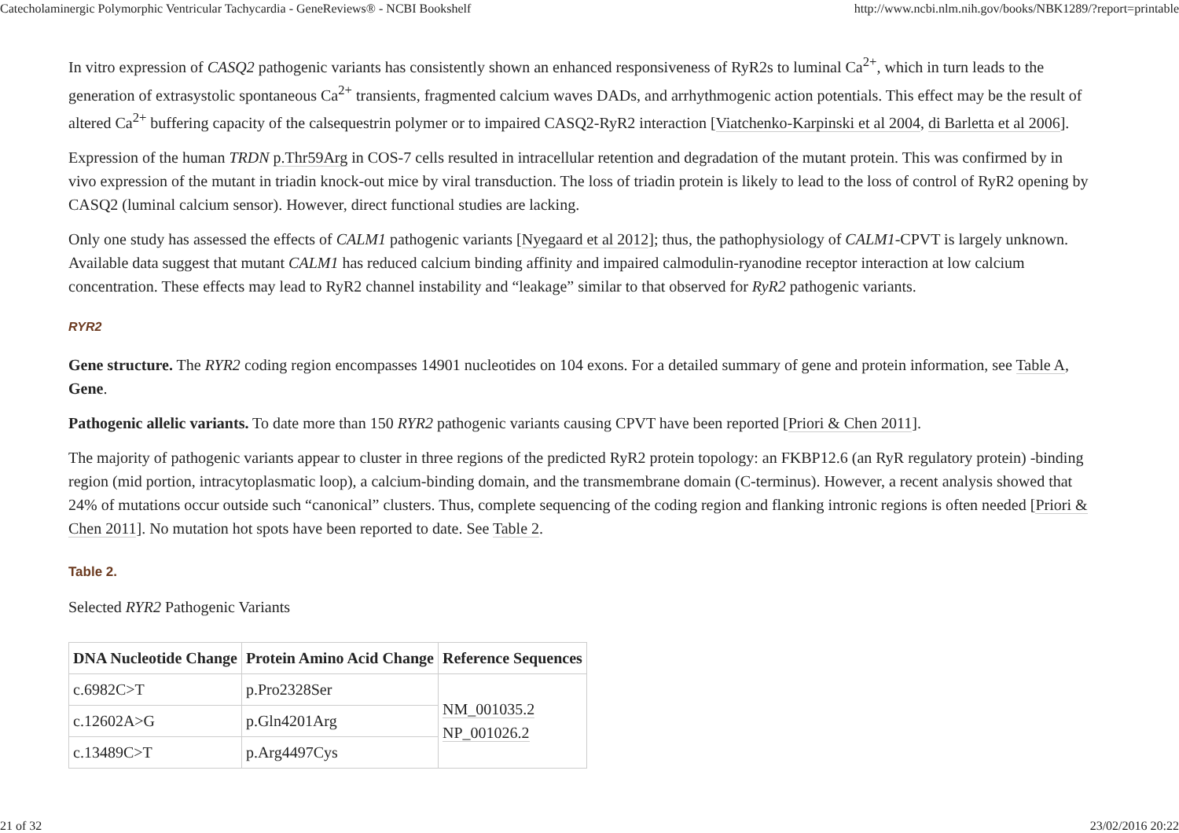Catecholaminergic Polymorphic Ventricular Tachycardia - GeneReviews® - NCBI Bookshelf http://www.ncbi.nlm.nih.gov/books/NBK1289/?report=printable
In vitro expression of CASQ2 pathogenic variants has consistently shown an enhanced responsiveness of RyR2s to luminal Ca<sup>2+</sup>, which in turn leads to the generation of extrasystolic spontaneous Ca<sup>2+</sup> transients, fragmented calcium waves DADs, and arrhythmogenic action potentials. This effect may be the result of altered Ca<sup>2+</sup> buffering capacity of the calsequestrin polymer or to impaired CASQ2-RyR2 interaction [Viatchenko-Karpinski et al 2004, di Barletta et al 2006].
Expression of the human TRDN p.Thr59Arg in COS-7 cells resulted in intracellular retention and degradation of the mutant protein. This was confirmed by in vivo expression of the mutant in triadin knock-out mice by viral transduction. The loss of triadin protein is likely to lead to the loss of control of RyR2 opening by CASQ2 (luminal calcium sensor). However, direct functional studies are lacking.
Only one study has assessed the effects of CALM1 pathogenic variants [Nyegaard et al 2012]; thus, the pathophysiology of CALM1-CPVT is largely unknown. Available data suggest that mutant CALM1 has reduced calcium binding affinity and impaired calmodulin-ryanodine receptor interaction at low calcium concentration. These effects may lead to RyR2 channel instability and “leakage” similar to that observed for RyR2 pathogenic variants.
RYR2
Gene structure. The RYR2 coding region encompasses 14901 nucleotides on 104 exons. For a detailed summary of gene and protein information, see Table A, Gene.
Pathogenic allelic variants. To date more than 150 RYR2 pathogenic variants causing CPVT have been reported [Priori & Chen 2011].
The majority of pathogenic variants appear to cluster in three regions of the predicted RyR2 protein topology: an FKBP12.6 (an RyR regulatory protein) -binding region (mid portion, intracytoplasmatic loop), a calcium-binding domain, and the transmembrane domain (C-terminus). However, a recent analysis showed that 24% of mutations occur outside such “canonical” clusters. Thus, complete sequencing of the coding region and flanking intronic regions is often needed [Priori & Chen 2011]. No mutation hot spots have been reported to date. See Table 2.
Table 2.
Selected RYR2 Pathogenic Variants
| DNA Nucleotide Change | Protein Amino Acid Change | Reference Sequences |
| --- | --- | --- |
| c.6982C>T | p.Pro2328Ser | NM_001035.2 NP_001026.2 |
| c.12602A>G | p.Gln4201Arg | |
| c.13489C>T | p.Arg4497Cys | |
21 of 32 23/02/2016 20:22